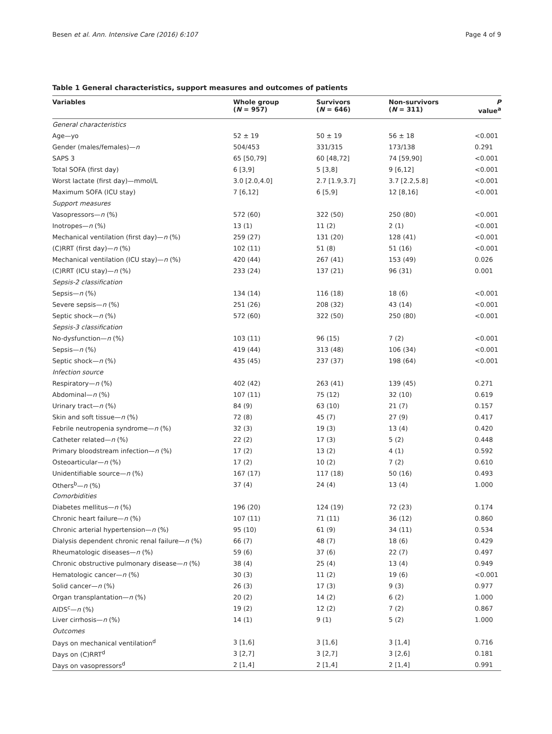Besen et al. Ann. Intensive Care (2016) 6:107 Page 4 of 9
Table 1 General characteristics, support measures and outcomes of patients
| Variables | Whole group ( N = 957) | Survivors ( N = 646) | Non-survivors ( N = 311) | P value<sup>a</sup> |
| --- | --- | --- | --- | --- |
| General characteristics | | | | |
| Age—yo | 52 ± 19 | 50 ± 19 | 56 ± 18 | <0.001 |
| Gender (males/females)— n | 504/453 | 331/315 | 173/138 | 0.291 |
| SAPS 3 | 65 [50,79] | 60 [48,72] | 74 [59,90] | <0.001 |
| Total SOFA (first day) | 6 [3,9] | 5 [3,8] | 9 [6,12] | <0.001 |
| Worst lactate (first day)—mmol/L | 3.0 [2.0,4.0] | 2.7 [1.9,3.7] | 3.7 [2.2,5.8] | <0.001 |
| Maximum SOFA (ICU stay) | 7 [6,12] | 6 [5,9] | 12 [8,16] | <0.001 |
| Support measures | | | | |
| Vasopressors— n (%) | 572 (60) | 322 (50) | 250 (80) | <0.001 |
| Inotropes— n (%) | 13 (1) | 11 (2) | 2 (1) | <0.001 |
| Mechanical ventilation (first day)— n (%) | 259 (27) | 131 (20) | 128 (41) | <0.001 |
| (C)RRT (first day)— n (%) | 102 (11) | 51 (8) | 51 (16) | <0.001 |
| Mechanical ventilation (ICU stay)— n (%) | 420 (44) | 267 (41) | 153 (49) | 0.026 |
| (C)RRT (ICU stay)— n (%) | 233 (24) | 137 (21) | 96 (31) | 0.001 |
| Sepsis-2 classification | | | | |
| Sepsis— n (%) | 134 (14) | 116 (18) | 18 (6) | <0.001 |
| Severe sepsis— n (%) | 251 (26) | 208 (32) | 43 (14) | <0.001 |
| Septic shock— n (%) | 572 (60) | 322 (50) | 250 (80) | <0.001 |
| Sepsis-3 classification | | | | |
| No-dysfunction— n (%) | 103 (11) | 96 (15) | 7 (2) | <0.001 |
| Sepsis— n (%) | 419 (44) | 313 (48) | 106 (34) | <0.001 |
| Septic shock— n (%) | 435 (45) | 237 (37) | 198 (64) | <0.001 |
| Infection source | | | | |
| Respiratory— n (%) | 402 (42) | 263 (41) | 139 (45) | 0.271 |
| Abdominal— n (%) | 107 (11) | 75 (12) | 32 (10) | 0.619 |
| Urinary tract— n (%) | 84 (9) | 63 (10) | 21 (7) | 0.157 |
| Skin and soft tissue— n (%) | 72 (8) | 45 (7) | 27 (9) | 0.417 |
| Febrile neutropenia syndrome— n (%) | 32 (3) | 19 (3) | 13 (4) | 0.420 |
| Catheter related— n (%) | 22 (2) | 17 (3) | 5 (2) | 0.448 |
| Primary bloodstream infection— n (%) | 17 (2) | 13 (2) | 4 (1) | 0.592 |
| Osteoarticular— n (%) | 17 (2) | 10 (2) | 7 (2) | 0.610 |
| Unidentifiable source— n (%) | 167 (17) | 117 (18) | 50 (16) | 0.493 |
| Others<sup>b</sup>— n (%) | 37 (4) | 24 (4) | 13 (4) | 1.000 |
| Comorbidities | | | | |
| Diabetes mellitus— n (%) | 196 (20) | 124 (19) | 72 (23) | 0.174 |
| Chronic heart failure— n (%) | 107 (11) | 71 (11) | 36 (12) | 0.860 |
| Chronic arterial hypertension— n (%) | 95 (10) | 61 (9) | 34 (11) | 0.534 |
| Dialysis dependent chronic renal failure— n (%) | 66 (7) | 48 (7) | 18 (6) | 0.429 |
| Rheumatologic diseases— n (%) | 59 (6) | 37 (6) | 22 (7) | 0.497 |
| Chronic obstructive pulmonary disease— n (%) | 38 (4) | 25 (4) | 13 (4) | 0.949 |
| Hematologic cancer— n (%) | 30 (3) | 11 (2) | 19 (6) | <0.001 |
| Solid cancer— n (%) | 26 (3) | 17 (3) | 9 (3) | 0.977 |
| Organ transplantation— n (%) | 20 (2) | 14 (2) | 6 (2) | 1.000 |
| AIDS<sup>c</sup>— n (%) | 19 (2) | 12 (2) | 7 (2) | 0.867 |
| Liver cirrhosis— n (%) | 14 (1) | 9 (1) | 5 (2) | 1.000 |
| Outcomes | | | | |
| Days on mechanical ventilation<sup>d</sup> | 3 [1,6] | 3 [1,6] | 3 [1,4] | 0.716 |
| Days on (C)RRT<sup>d</sup> | 3 [2,7] | 3 [2,7] | 3 [2,6] | 0.181 |
| Days on vasopressors<sup>d</sup> | 2 [1,4] | 2 [1,4] | 2 [1,4] | 0.991 |